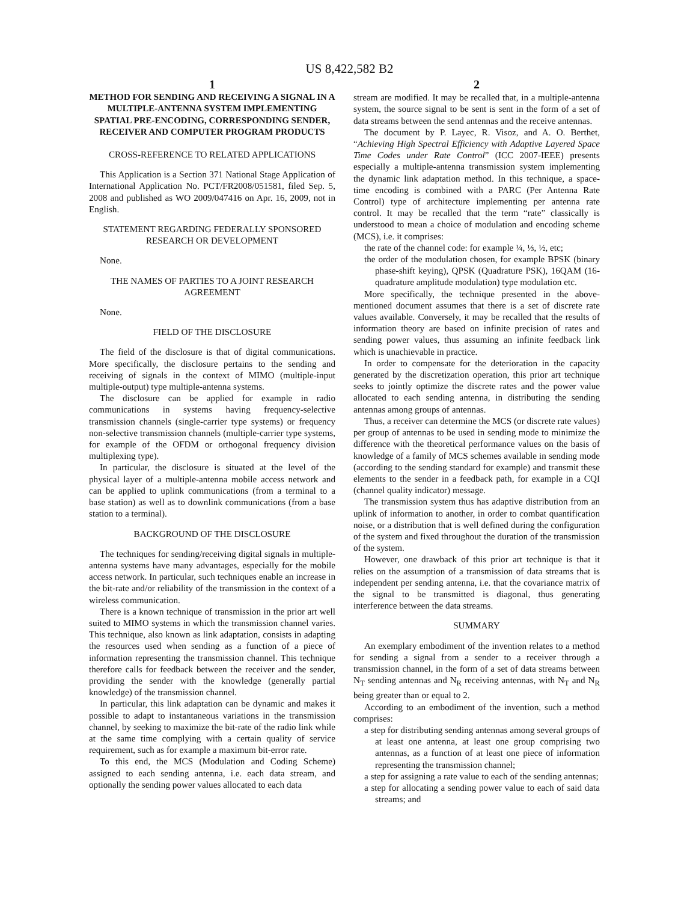US 8,422,582 B2
1
METHOD FOR SENDING AND RECEIVING A SIGNAL IN A MULTIPLE-ANTENNA SYSTEM IMPLEMENTING SPATIAL PRE-ENCODING, CORRESPONDING SENDER, RECEIVER AND COMPUTER PROGRAM PRODUCTS
CROSS-REFERENCE TO RELATED APPLICATIONS
This Application is a Section 371 National Stage Application of International Application No. PCT/FR2008/051581, filed Sep. 5, 2008 and published as WO 2009/047416 on Apr. 16, 2009, not in English.
STATEMENT REGARDING FEDERALLY SPONSORED RESEARCH OR DEVELOPMENT
None.
THE NAMES OF PARTIES TO A JOINT RESEARCH AGREEMENT
None.
FIELD OF THE DISCLOSURE
The field of the disclosure is that of digital communications. More specifically, the disclosure pertains to the sending and receiving of signals in the context of MIMO (multiple-input multiple-output) type multiple-antenna systems.
The disclosure can be applied for example in radio communications in systems having frequency-selective transmission channels (single-carrier type systems) or frequency non-selective transmission channels (multiple-carrier type systems, for example of the OFDM or orthogonal frequency division multiplexing type).
In particular, the disclosure is situated at the level of the physical layer of a multiple-antenna mobile access network and can be applied to uplink communications (from a terminal to a base station) as well as to downlink communications (from a base station to a terminal).
BACKGROUND OF THE DISCLOSURE
The techniques for sending/receiving digital signals in multiple-antenna systems have many advantages, especially for the mobile access network. In particular, such techniques enable an increase in the bit-rate and/or reliability of the transmission in the context of a wireless communication.
There is a known technique of transmission in the prior art well suited to MIMO systems in which the transmission channel varies. This technique, also known as link adaptation, consists in adapting the resources used when sending as a function of a piece of information representing the transmission channel. This technique therefore calls for feedback between the receiver and the sender, providing the sender with the knowledge (generally partial knowledge) of the transmission channel.
In particular, this link adaptation can be dynamic and makes it possible to adapt to instantaneous variations in the transmission channel, by seeking to maximize the bit-rate of the radio link while at the same time complying with a certain quality of service requirement, such as for example a maximum bit-error rate.
To this end, the MCS (Modulation and Coding Scheme) assigned to each sending antenna, i.e. each data stream, and optionally the sending power values allocated to each data
2
stream are modified. It may be recalled that, in a multiple-antenna system, the source signal to be sent is sent in the form of a set of data streams between the send antennas and the receive antennas.
The document by P. Layec, R. Visoz, and A. O. Berthet, “Achieving High Spectral Efficiency with Adaptive Layered Space Time Codes under Rate Control” (ICC 2007-IEEE) presents especially a multiple-antenna transmission system implementing the dynamic link adaptation method. In this technique, a space-time encoding is combined with a PARC (Per Antenna Rate Control) type of architecture implementing per antenna rate control. It may be recalled that the term “rate” classically is understood to mean a choice of modulation and encoding scheme (MCS), i.e. it comprises:
the rate of the channel code: for example ¼, ⅓, ½, etc;
the order of the modulation chosen, for example BPSK (binary phase-shift keying), QPSK (Quadrature PSK), 16QAM (16-quadrature amplitude modulation) type modulation etc.
More specifically, the technique presented in the above-mentioned document assumes that there is a set of discrete rate values available. Conversely, it may be recalled that the results of information theory are based on infinite precision of rates and sending power values, thus assuming an infinite feedback link which is unachievable in practice.
In order to compensate for the deterioration in the capacity generated by the discretization operation, this prior art technique seeks to jointly optimize the discrete rates and the power value allocated to each sending antenna, in distributing the sending antennas among groups of antennas.
Thus, a receiver can determine the MCS (or discrete rate values) per group of antennas to be used in sending mode to minimize the difference with the theoretical performance values on the basis of knowledge of a family of MCS schemes available in sending mode (according to the sending standard for example) and transmit these elements to the sender in a feedback path, for example in a CQI (channel quality indicator) message.
The transmission system thus has adaptive distribution from an uplink of information to another, in order to combat quantification noise, or a distribution that is well defined during the configuration of the system and fixed throughout the duration of the transmission of the system.
However, one drawback of this prior art technique is that it relies on the assumption of a transmission of data streams that is independent per sending antenna, i.e. that the covariance matrix of the signal to be transmitted is diagonal, thus generating interference between the data streams.
SUMMARY
An exemplary embodiment of the invention relates to a method for sending a signal from a sender to a receiver through a transmission channel, in the form of a set of data streams between N<sub>T</sub> sending antennas and N<sub>R</sub> receiving antennas, with N<sub>T</sub> and N<sub>R</sub> being greater than or equal to 2.
According to an embodiment of the invention, such a method comprises:
a step for distributing sending antennas among several groups of at least one antenna, at least one group comprising two antennas, as a function of at least one piece of information representing the transmission channel;
a step for assigning a rate value to each of the sending antennas;
a step for allocating a sending power value to each of said data streams; and